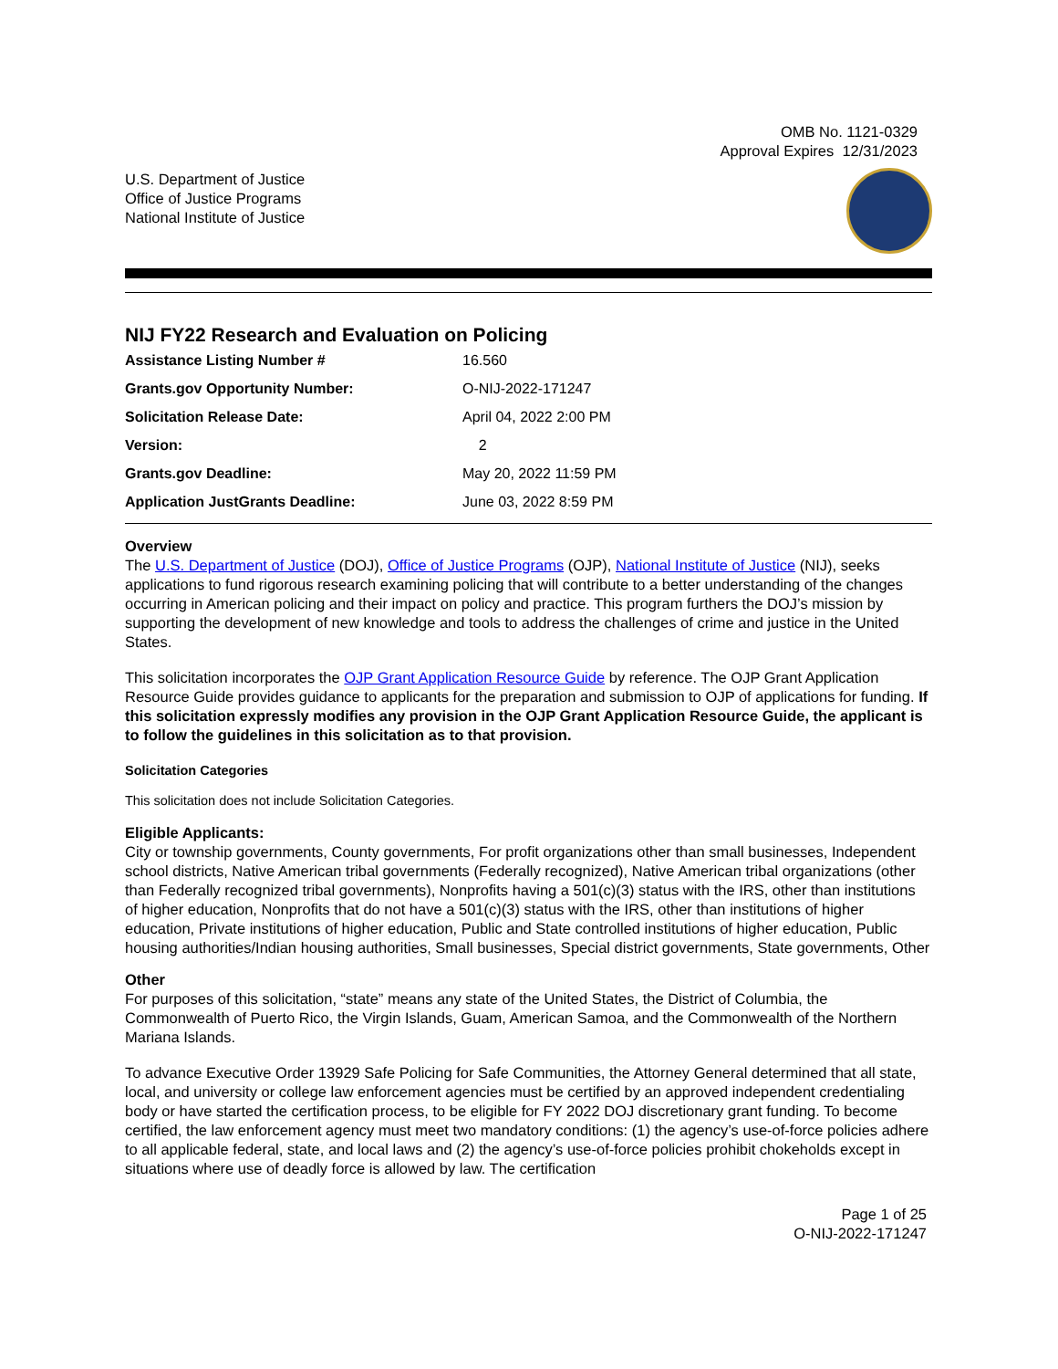OMB No. 1121-0329
Approval Expires 12/31/2023
U.S. Department of Justice
Office of Justice Programs
National Institute of Justice
NIJ FY22 Research and Evaluation on Policing
| Assistance Listing Number # | 16.560 |
| Grants.gov Opportunity Number: | O-NIJ-2022-171247 |
| Solicitation Release Date: | April 04, 2022 2:00 PM |
| Version: | 2 |
| Grants.gov Deadline: | May 20, 2022 11:59 PM |
| Application JustGrants Deadline: | June 03, 2022 8:59 PM |
Overview
The U.S. Department of Justice (DOJ), Office of Justice Programs (OJP), National Institute of Justice (NIJ), seeks applications to fund rigorous research examining policing that will contribute to a better understanding of the changes occurring in American policing and their impact on policy and practice. This program furthers the DOJ’s mission by supporting the development of new knowledge and tools to address the challenges of crime and justice in the United States.
This solicitation incorporates the OJP Grant Application Resource Guide by reference. The OJP Grant Application Resource Guide provides guidance to applicants for the preparation and submission to OJP of applications for funding. If this solicitation expressly modifies any provision in the OJP Grant Application Resource Guide, the applicant is to follow the guidelines in this solicitation as to that provision.
Solicitation Categories
This solicitation does not include Solicitation Categories.
Eligible Applicants:
City or township governments, County governments, For profit organizations other than small businesses, Independent school districts, Native American tribal governments (Federally recognized), Native American tribal organizations (other than Federally recognized tribal governments), Nonprofits having a 501(c)(3) status with the IRS, other than institutions of higher education, Nonprofits that do not have a 501(c)(3) status with the IRS, other than institutions of higher education, Private institutions of higher education, Public and State controlled institutions of higher education, Public housing authorities/Indian housing authorities, Small businesses, Special district governments, State governments, Other
Other
For purposes of this solicitation, “state” means any state of the United States, the District of Columbia, the Commonwealth of Puerto Rico, the Virgin Islands, Guam, American Samoa, and the Commonwealth of the Northern Mariana Islands.
To advance Executive Order 13929 Safe Policing for Safe Communities, the Attorney General determined that all state, local, and university or college law enforcement agencies must be certified by an approved independent credentialing body or have started the certification process, to be eligible for FY 2022 DOJ discretionary grant funding. To become certified, the law enforcement agency must meet two mandatory conditions: (1) the agency’s use-of-force policies adhere to all applicable federal, state, and local laws and (2) the agency’s use-of-force policies prohibit chokeholds except in situations where use of deadly force is allowed by law. The certification
Page 1 of 25
O-NIJ-2022-171247